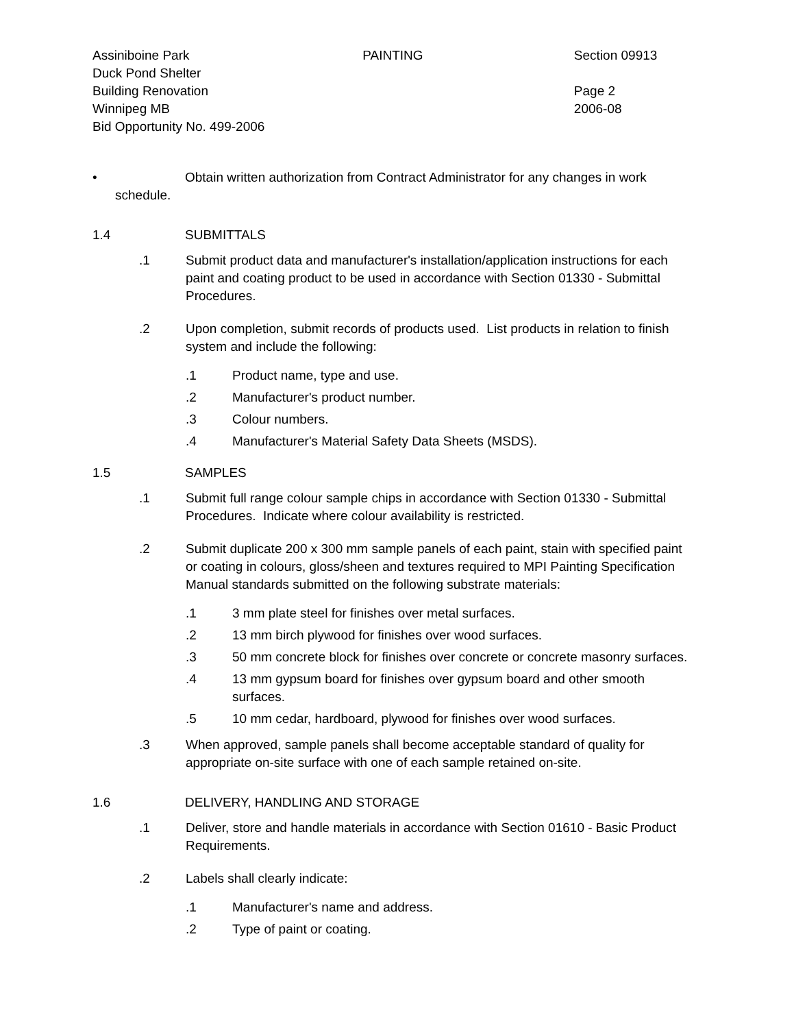Assiniboine Park
Duck Pond Shelter
Building Renovation
Winnipeg MB
Bid Opportunity No. 499-2006
PAINTING Section 09913
Page 2
2006-08
• Obtain written authorization from Contract Administrator for any changes in work
schedule.
1.4 SUBMITTALS
.1 Submit product data and manufacturer's installation/application instructions for each paint and coating product to be used in accordance with Section 01330 - Submittal Procedures.
.2 Upon completion, submit records of products used. List products in relation to finish system and include the following:
.1 Product name, type and use.
.2 Manufacturer's product number.
.3 Colour numbers.
.4 Manufacturer's Material Safety Data Sheets (MSDS).
1.5 SAMPLES
.1 Submit full range colour sample chips in accordance with Section 01330 - Submittal Procedures. Indicate where colour availability is restricted.
.2 Submit duplicate 200 x 300 mm sample panels of each paint, stain with specified paint or coating in colours, gloss/sheen and textures required to MPI Painting Specification Manual standards submitted on the following substrate materials:
.1 3 mm plate steel for finishes over metal surfaces.
.2 13 mm birch plywood for finishes over wood surfaces.
.3 50 mm concrete block for finishes over concrete or concrete masonry surfaces.
.4 13 mm gypsum board for finishes over gypsum board and other smooth surfaces.
.5 10 mm cedar, hardboard, plywood for finishes over wood surfaces.
.3 When approved, sample panels shall become acceptable standard of quality for appropriate on-site surface with one of each sample retained on-site.
1.6 DELIVERY, HANDLING AND STORAGE
.1 Deliver, store and handle materials in accordance with Section 01610 - Basic Product Requirements.
.2 Labels shall clearly indicate:
.1 Manufacturer's name and address.
.2 Type of paint or coating.